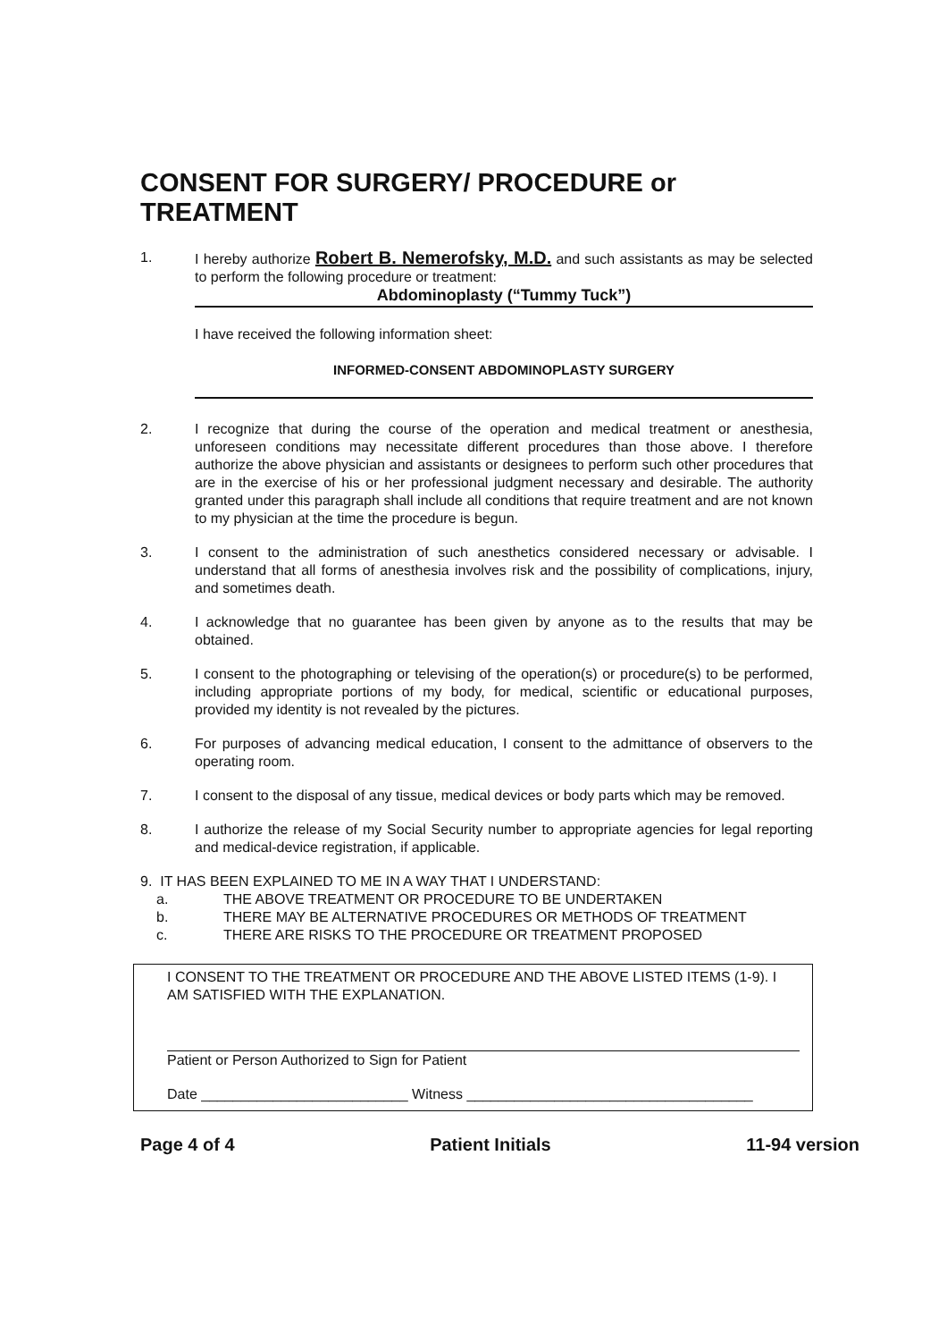CONSENT FOR SURGERY/ PROCEDURE or TREATMENT
1. I hereby authorize Robert B. Nemerofsky, M.D. and such assistants as may be selected to perform the following procedure or treatment:
Abdominoplasty (“Tummy Tuck”)
I have received the following information sheet:
INFORMED-CONSENT ABDOMINOPLASTY SURGERY
2. I recognize that during the course of the operation and medical treatment or anesthesia, unforeseen conditions may necessitate different procedures than those above. I therefore authorize the above physician and assistants or designees to perform such other procedures that are in the exercise of his or her professional judgment necessary and desirable. The authority granted under this paragraph shall include all conditions that require treatment and are not known to my physician at the time the procedure is begun.
3. I consent to the administration of such anesthetics considered necessary or advisable. I understand that all forms of anesthesia involves risk and the possibility of complications, injury, and sometimes death.
4. I acknowledge that no guarantee has been given by anyone as to the results that may be obtained.
5. I consent to the photographing or televising of the operation(s) or procedure(s) to be performed, including appropriate portions of my body, for medical, scientific or educational purposes, provided my identity is not revealed by the pictures.
6. For purposes of advancing medical education, I consent to the admittance of observers to the operating room.
7. I consent to the disposal of any tissue, medical devices or body parts which may be removed.
8. I authorize the release of my Social Security number to appropriate agencies for legal reporting and medical-device registration, if applicable.
9. IT HAS BEEN EXPLAINED TO ME IN A WAY THAT I UNDERSTAND:
a. THE ABOVE TREATMENT OR PROCEDURE TO BE UNDERTAKEN
b. THERE MAY BE ALTERNATIVE PROCEDURES OR METHODS OF TREATMENT
c. THERE ARE RISKS TO THE PROCEDURE OR TREATMENT PROPOSED
I CONSENT TO THE TREATMENT OR PROCEDURE AND THE ABOVE LISTED ITEMS (1-9). I AM SATISFIED WITH THE EXPLANATION.
Patient or Person Authorized to Sign for Patient
Date __________________________ Witness ____________________________________
Page 4 of 4 Patient Initials 11-94 version